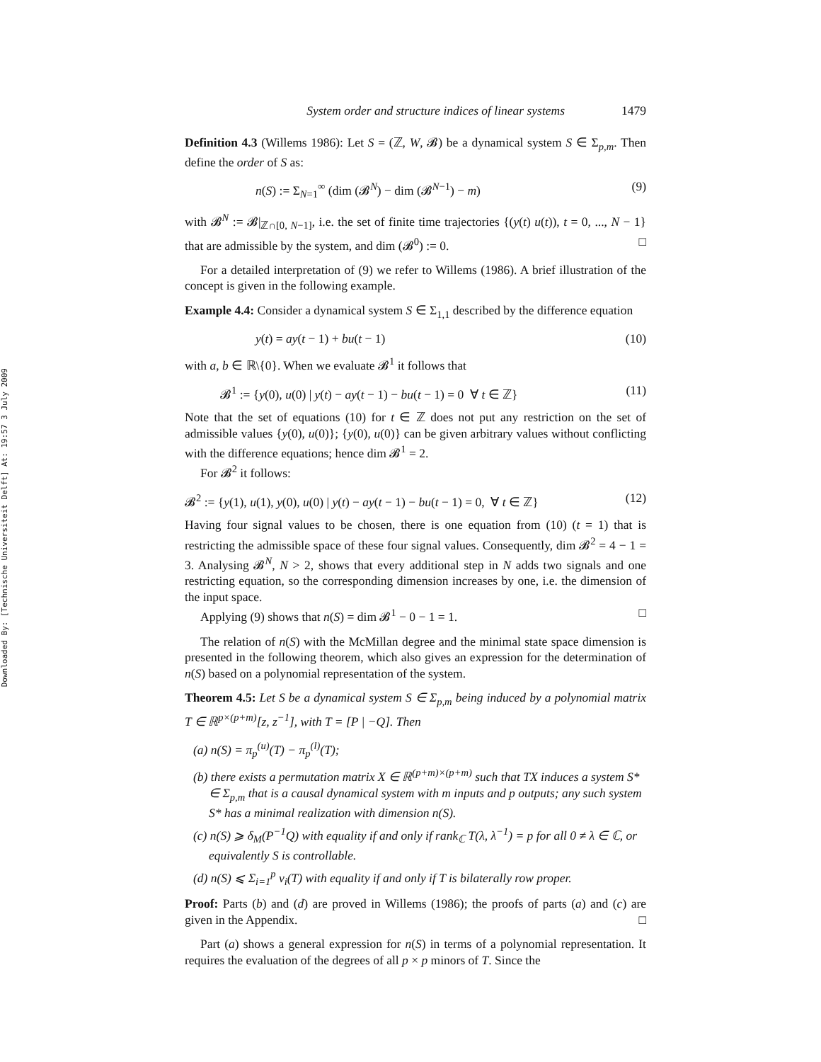Downloaded By: [Technische Universiteit Delft] At: 19:57 3 July 2009
System order and structure indices of linear systems 1479
Definition 4.3 (Willems 1986): Let S = (ℤ, W, 𝓑) be a dynamical system S ∈ Σ<sub>p,m</sub>. Then define the order of S as:
n(S) := Σ<sub>N=1</sub><sup>∞</sup> (dim (𝓑<sup>N</sup>) − dim (𝓑<sup>N−1</sup>) − m) (9)
with 𝓑<sup>N</sup> := 𝓑|<sub>ℤ∩[0, N−1]</sub>, i.e. the set of finite time trajectories {(y(t) u(t)), t = 0, ..., N − 1} that are admissible by the system, and dim (𝓑<sup>0</sup>) := 0. □
For a detailed interpretation of (9) we refer to Willems (1986). A brief illustration of the concept is given in the following example.
Example 4.4: Consider a dynamical system S ∈ Σ<sub>1,1</sub> described by the difference equation
y(t) = ay(t − 1) + bu(t − 1) (10)
with a, b ∈ ℝ\{0}. When we evaluate 𝓑<sup>1</sup> it follows that
𝓑<sup>1</sup> := {y(0), u(0) | y(t) − ay(t − 1) − bu(t − 1) = 0 ∀ t ∈ ℤ} (11)
Note that the set of equations (10) for t ∈ ℤ does not put any restriction on the set of admissible values {y(0), u(0)}; {y(0), u(0)} can be given arbitrary values without conflicting with the difference equations; hence dim 𝓑<sup>1</sup> = 2.
For 𝓑<sup>2</sup> it follows:
𝓑<sup>2</sup> := {y(1), u(1), y(0), u(0) | y(t) − ay(t − 1) − bu(t − 1) = 0, ∀ t ∈ ℤ} (12)
Having four signal values to be chosen, there is one equation from (10) (t = 1) that is restricting the admissible space of these four signal values. Consequently, dim 𝓑<sup>2</sup> = 4 − 1 = 3. Analysing 𝓑<sup>N</sup>, N > 2, shows that every additional step in N adds two signals and one restricting equation, so the corresponding dimension increases by one, i.e. the dimension of the input space.
Applying (9) shows that n(S) = dim 𝓑<sup>1</sup> − 0 − 1 = 1. □
The relation of n(S) with the McMillan degree and the minimal state space dimension is presented in the following theorem, which also gives an expression for the determination of n(S) based on a polynomial representation of the system.
Theorem 4.5: Let S be a dynamical system S ∈ Σ<sub>p,m</sub> being induced by a polynomial matrix T ∈ ℝ<sup>p×(p+m)</sup>[z, z<sup>−1</sup>], with T = [P | −Q]. Then
(a) n(S) = π<sub>p</sub><sup>(u)</sup>(T) − π<sub>p</sub><sup>(l)</sup>(T);
(b) there exists a permutation matrix X ∈ ℝ<sup>(p+m)×(p+m)</sup> such that TX induces a system S* ∈ Σ<sub>p,m</sub> that is a causal dynamical system with m inputs and p outputs; any such system S* has a minimal realization with dimension n(S).
(c) n(S) ⩾ δ<sub>M</sub>(P<sup>−1</sup>Q) with equality if and only if rank<sub>ℂ</sub> T(λ, λ<sup>−1</sup>) = p for all 0 ≠ λ ∈ ℂ, or equivalently S is controllable.
(d) n(S) ⩽ Σ<sub>i=1</sub><sup>p</sup> v<sub>i</sub>(T) with equality if and only if T is bilaterally row proper.
Proof: Parts (b) and (d) are proved in Willems (1986); the proofs of parts (a) and (c) are given in the Appendix. □
Part (a) shows a general expression for n(S) in terms of a polynomial representation. It requires the evaluation of the degrees of all p × p minors of T. Since the